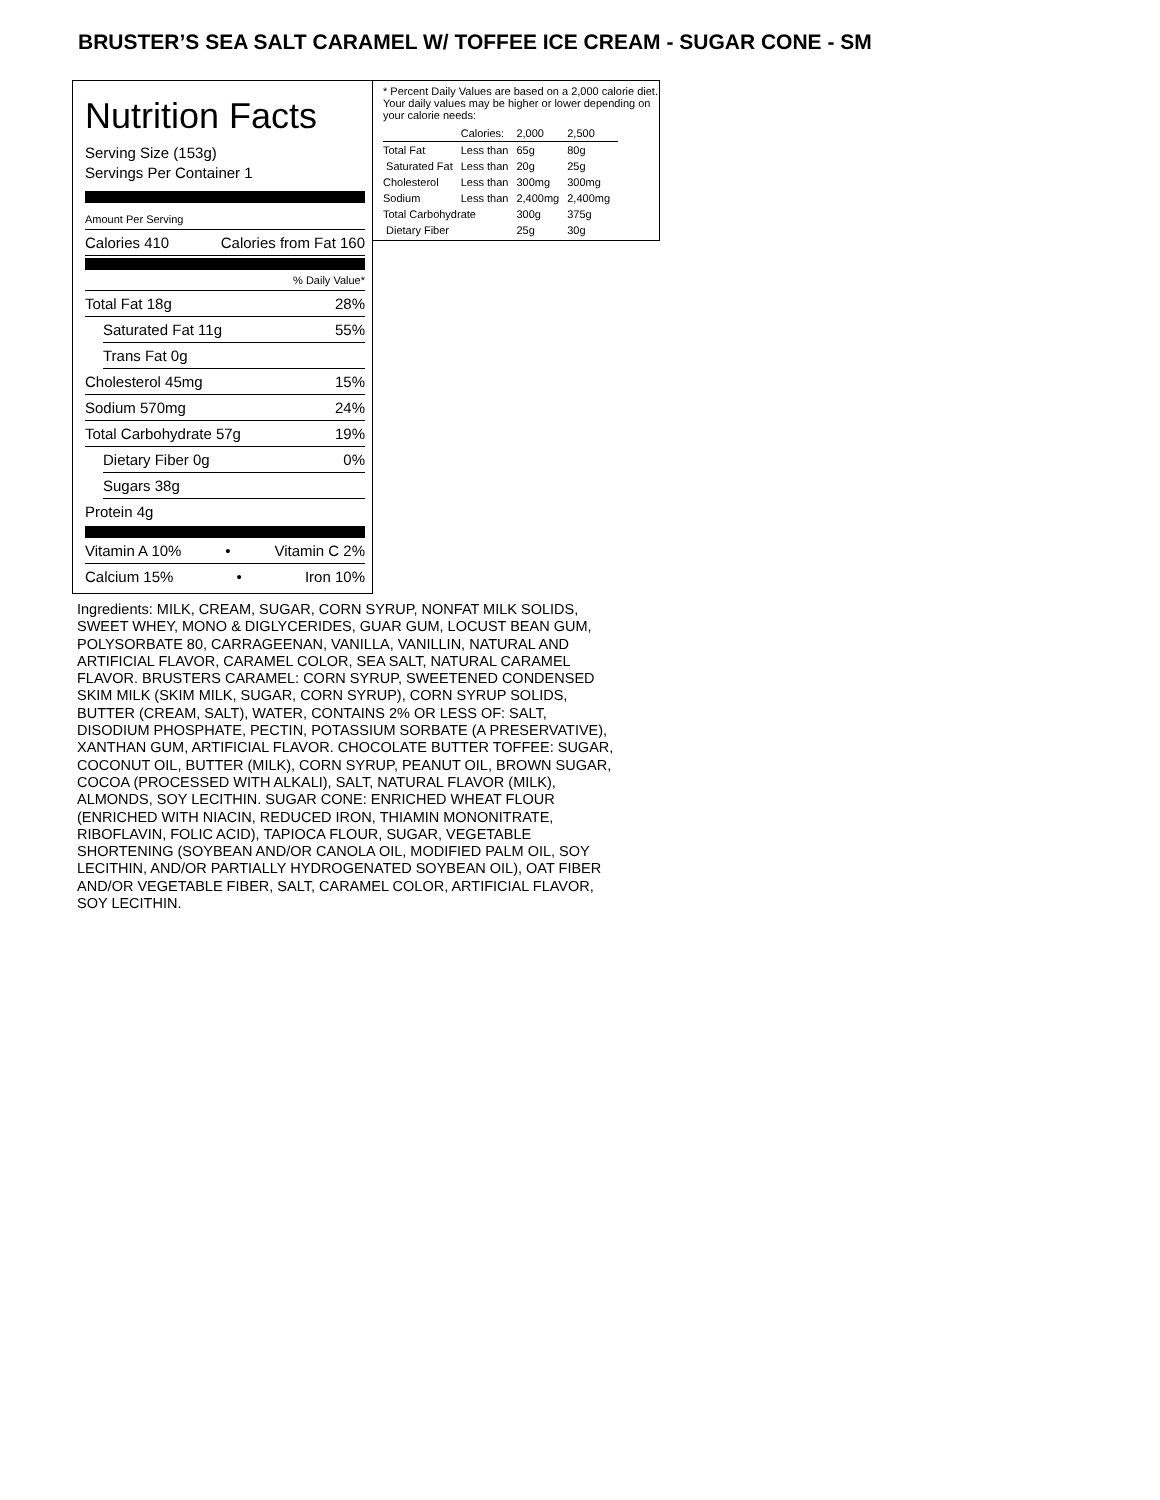BRUSTER’S SEA SALT CARAMEL W/ TOFFEE ICE CREAM - SUGAR CONE - SM
Nutrition Facts
Serving Size (153g)
Servings Per Container 1
Amount Per Serving
Calories 410 Calories from Fat 160
% Daily Value*
Total Fat 18g 28%
Saturated Fat 11g 55%
Trans Fat 0g
Cholesterol 45mg 15%
Sodium 570mg 24%
Total Carbohydrate 57g 19%
Dietary Fiber 0g 0%
Sugars 38g
Protein 4g
Vitamin A 10% • Vitamin C 2%
Calcium 15% • Iron 10%
* Percent Daily Values are based on a 2,000 calorie diet. Your daily values may be higher or lower depending on your calorie needs:
| | Calories: | 2,000 | 2,500 |
| Total Fat | Less than | 65g | 80g |
| Saturated Fat | Less than | 20g | 25g |
| Cholesterol | Less than | 300mg | 300mg |
| Sodium | Less than | 2,400mg | 2,400mg |
| Total Carbohydrate | | 300g | 375g |
| Dietary Fiber | | 25g | 30g |
Ingredients: MILK, CREAM, SUGAR, CORN SYRUP, NONFAT MILK SOLIDS, SWEET WHEY, MONO & DIGLYCERIDES, GUAR GUM, LOCUST BEAN GUM, POLYSORBATE 80, CARRAGEENAN, VANILLA, VANILLIN, NATURAL AND ARTIFICIAL FLAVOR, CARAMEL COLOR, SEA SALT, NATURAL CARAMEL FLAVOR. BRUSTERS CARAMEL: CORN SYRUP, SWEETENED CONDENSED SKIM MILK (SKIM MILK, SUGAR, CORN SYRUP), CORN SYRUP SOLIDS, BUTTER (CREAM, SALT), WATER, CONTAINS 2% OR LESS OF: SALT, DISODIUM PHOSPHATE, PECTIN, POTASSIUM SORBATE (A PRESERVATIVE), XANTHAN GUM, ARTIFICIAL FLAVOR. CHOCOLATE BUTTER TOFFEE: SUGAR, COCONUT OIL, BUTTER (MILK), CORN SYRUP, PEANUT OIL, BROWN SUGAR, COCOA (PROCESSED WITH ALKALI), SALT, NATURAL FLAVOR (MILK), ALMONDS, SOY LECITHIN. SUGAR CONE: ENRICHED WHEAT FLOUR (ENRICHED WITH NIACIN, REDUCED IRON, THIAMIN MONONITRATE, RIBOFLAVIN, FOLIC ACID), TAPIOCA FLOUR, SUGAR, VEGETABLE SHORTENING (SOYBEAN AND/OR CANOLA OIL, MODIFIED PALM OIL, SOY LECITHIN, AND/OR PARTIALLY HYDROGENATED SOYBEAN OIL), OAT FIBER AND/OR VEGETABLE FIBER, SALT, CARAMEL COLOR, ARTIFICIAL FLAVOR, SOY LECITHIN.